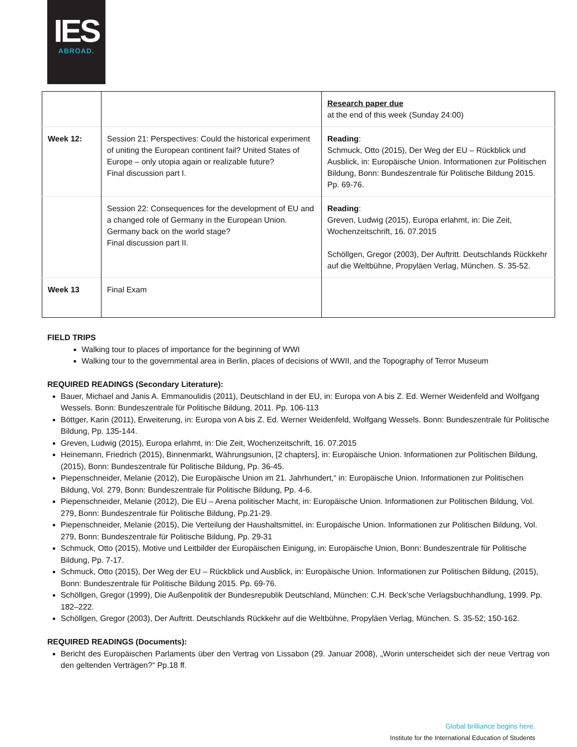IES
ABROAD.
| | | Research paper due at the end of this week (Sunday 24:00) |
| Week 12: | Session 21: Perspectives: Could the historical experiment of uniting the European continent fail? United States of Europe – only utopia again or realizable future? Final discussion part I. | Reading : Schmuck, Otto (2015), Der Weg der EU – Rückblick und Ausblick, in: Europäische Union. Informationen zur Politischen Bildung, Bonn: Bundeszentrale für Politische Bildung 2015. Pp. 69-76. |
| | Session 22: Consequences for the development of EU and a changed role of Germany in the European Union. Germany back on the world stage? Final discussion part II. | Reading : Greven, Ludwig (2015), Europa erlahmt, in: Die Zeit, Wochenzeitschrift, 16. 07.2015 Schöllgen, Gregor (2003), Der Auftritt. Deutschlands Rückkehr auf die Weltbühne, Propyläen Verlag, München. S. 35-52. |
| Week 13 | Final Exam | |
FIELD TRIPS
Walking tour to places of importance for the beginning of WWI
Walking tour to the governmental area in Berlin, places of decisions of WWII, and the Topography of Terror Museum
REQUIRED READINGS (Secondary Literature):
Bauer, Michael and Janis A. Emmanoulidis (2011), Deutschland in der EU, in: Europa von A bis Z. Ed. Werner Weidenfeld and Wolfgang Wessels. Bonn: Bundeszentrale für Politische Bildung, 2011. Pp. 106-113
Böttger, Karin (2011), Erweiterung, in: Europa von A bis Z. Ed. Werner Weidenfeld, Wolfgang Wessels. Bonn: Bundeszentrale für Politische Bildung, Pp. 135-144.
Greven, Ludwig (2015), Europa erlahmt, in: Die Zeit, Wochenzeitschrift, 16. 07.2015
Heinemann, Friedrich (2015), Binnenmarkt, Währungsunion, [2 chapters], in: Europäische Union. Informationen zur Politischen Bildung, (2015), Bonn: Bundeszentrale für Politische Bildung, Pp. 36-45.
Piepenschneider, Melanie (2012), Die Europäische Union im 21. Jahrhundert,“ in: Europäische Union. Informationen zur Politischen Bildung, Vol. 279, Bonn: Bundeszentrale für Politische Bildung, Pp. 4-6.
Piepenschneider, Melanie (2012), Die EU – Arena politischer Macht, in: Europäische Union. Informationen zur Politischen Bildung, Vol. 279, Bonn: Bundeszentrale für Politische Bildung, Pp.21-29.
Piepenschneider, Melanie (2015), Die Verteilung der Haushaltsmittel, in: Europäische Union. Informationen zur Politischen Bildung, Vol. 279, Bonn: Bundeszentrale für Politische Bildung, Pp. 29-31
Schmuck, Otto (2015), Motive und Leitbilder der Europäischen Einigung, in: Europäische Union, Bonn: Bundeszentrale für Politische Bildung, Pp. 7-17.
Schmuck, Otto (2015), Der Weg der EU – Rückblick und Ausblick, in: Europäische Union. Informationen zur Politischen Bildung, (2015), Bonn: Bundeszentrale für Politische Bildung 2015. Pp. 69-76.
Schöllgen, Gregor (1999), Die Außenpolitik der Bundesrepublik Deutschland, München: C.H. Beck’sche Verlagsbuchhandlung, 1999. Pp. 182–222.
Schöllgen, Gregor (2003), Der Auftritt. Deutschlands Rückkehr auf die Weltbühne, Propyläen Verlag, München. S. 35-52; 150-162.
REQUIRED READINGS (Documents):
Bericht des Europäischen Parlaments über den Vertrag von Lissabon (29. Januar 2008), „Worin unterscheidet sich der neue Vertrag von den geltenden Verträgen?“ Pp.18 ff.
Global brilliance begins here.
Institute for the International Education of Students